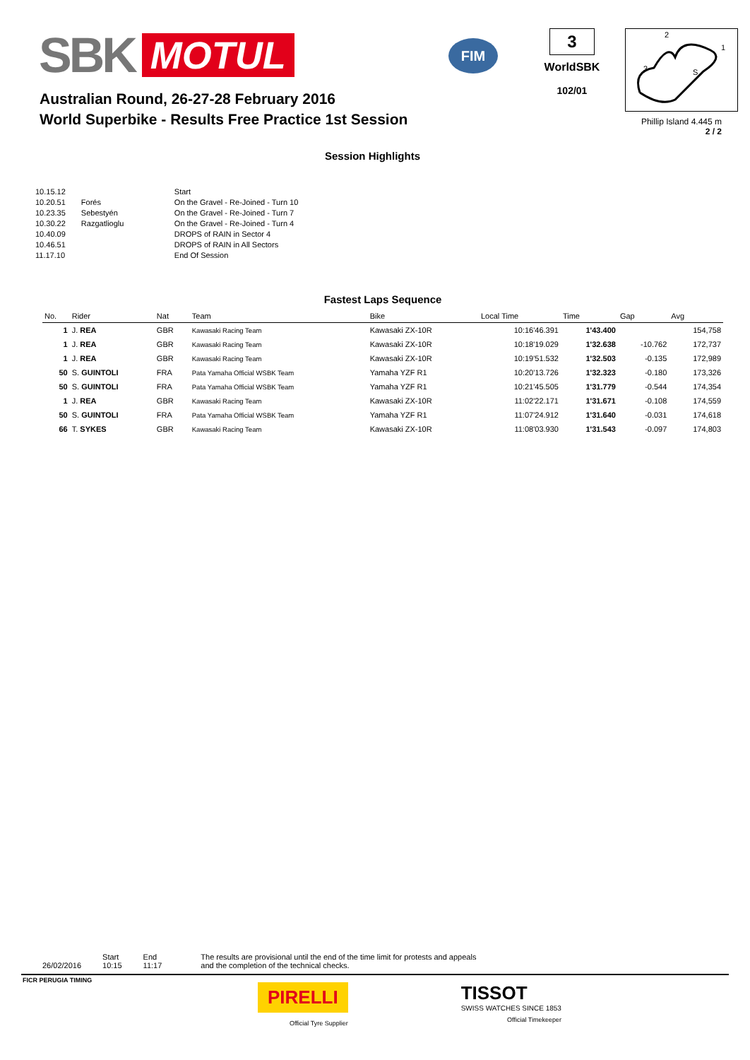SBK MOTUL
FIM
3
WorldSBK
102/01
2
1
3
S
Australian Round, 26-27-28 February 2016
World Superbike - Results Free Practice 1st Session
Phillip Island 4.445 m
2 / 2
Session Highlights
| 10.15.12 | | Start |
| 10.20.51 | Forés | On the Gravel - Re-Joined - Turn 10 |
| 10.23.35 | Sebestyén | On the Gravel - Re-Joined - Turn 7 |
| 10.30.22 | Razgatlioglu | On the Gravel - Re-Joined - Turn 4 |
| 10.40.09 | | DROPS of RAIN in Sector 4 |
| 10.46.51 | | DROPS of RAIN in All Sectors |
| 11.17.10 | | End Of Session |
Fastest Laps Sequence
| No. | Rider | Nat | Team | Bike | Local Time | Time | Gap | Avg |
| --- | --- | --- | --- | --- | --- | --- | --- | --- |
| 1 | J. REA | GBR | Kawasaki Racing Team | Kawasaki ZX-10R | 10:16'46.391 | 1'43.400 | | 154,758 |
| 1 | J. REA | GBR | Kawasaki Racing Team | Kawasaki ZX-10R | 10:18'19.029 | 1'32.638 | -10.762 | 172,737 |
| 1 | J. REA | GBR | Kawasaki Racing Team | Kawasaki ZX-10R | 10:19'51.532 | 1'32.503 | -0.135 | 172,989 |
| 50 | S. GUINTOLI | FRA | Pata Yamaha Official WSBK Team | Yamaha YZF R1 | 10:20'13.726 | 1'32.323 | -0.180 | 173,326 |
| 50 | S. GUINTOLI | FRA | Pata Yamaha Official WSBK Team | Yamaha YZF R1 | 10:21'45.505 | 1'31.779 | -0.544 | 174,354 |
| 1 | J. REA | GBR | Kawasaki Racing Team | Kawasaki ZX-10R | 11:02'22.171 | 1'31.671 | -0.108 | 174,559 |
| 50 | S. GUINTOLI | FRA | Pata Yamaha Official WSBK Team | Yamaha YZF R1 | 11:07'24.912 | 1'31.640 | -0.031 | 174,618 |
| 66 | T. SYKES | GBR | Kawasaki Racing Team | Kawasaki ZX-10R | 11:08'03.930 | 1'31.543 | -0.097 | 174,803 |
26/02/2016 Start
10:15
End
11:17
The results are provisional until the end of the time limit for protests and appeals
and the completion of the technical checks.
FICR PERUGIA TIMING
PIRELLI
Official Tyre Supplier
TISSOT
SWISS WATCHES SINCE 1853
Official Timekeeper